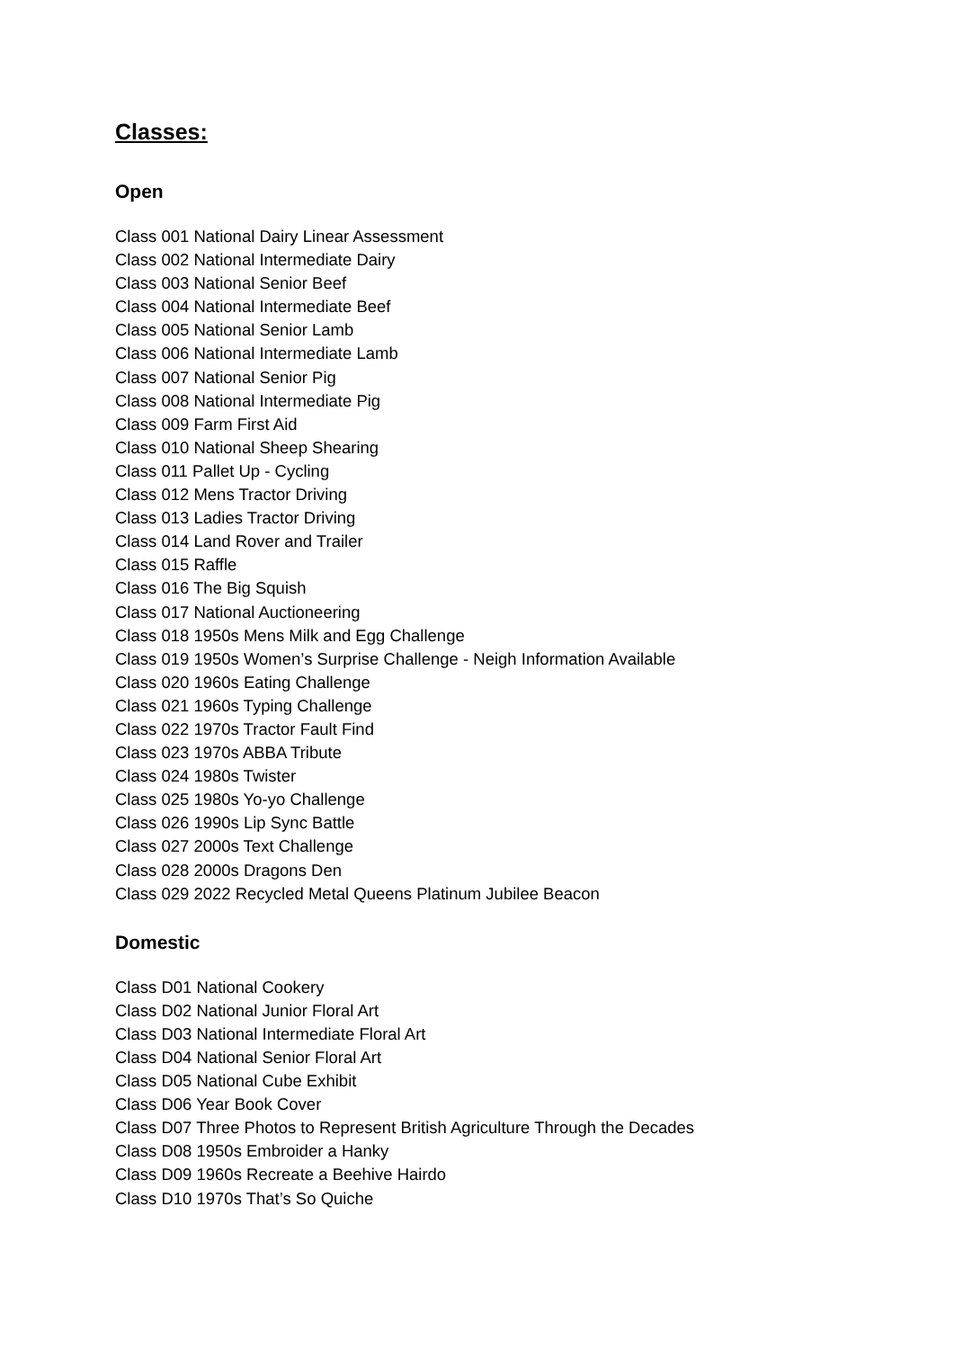Classes:
Open
Class 001 National Dairy Linear Assessment
Class 002 National Intermediate Dairy
Class 003 National Senior Beef
Class 004 National Intermediate Beef
Class 005 National Senior Lamb
Class 006 National Intermediate Lamb
Class 007 National Senior Pig
Class 008 National Intermediate Pig
Class 009 Farm First Aid
Class 010 National Sheep Shearing
Class 011 Pallet Up - Cycling
Class 012 Mens Tractor Driving
Class 013 Ladies Tractor Driving
Class 014 Land Rover and Trailer
Class 015 Raffle
Class 016 The Big Squish
Class 017 National Auctioneering
Class 018 1950s Mens Milk and Egg Challenge
Class 019 1950s Women’s Surprise Challenge - Neigh Information Available
Class 020 1960s Eating Challenge
Class 021 1960s Typing Challenge
Class 022 1970s Tractor Fault Find
Class 023 1970s ABBA Tribute
Class 024 1980s Twister
Class 025 1980s Yo-yo Challenge
Class 026 1990s Lip Sync Battle
Class 027 2000s Text Challenge
Class 028 2000s Dragons Den
Class 029 2022 Recycled Metal Queens Platinum Jubilee Beacon
Domestic
Class D01 National Cookery
Class D02 National Junior Floral Art
Class D03 National Intermediate Floral Art
Class D04 National Senior Floral Art
Class D05 National Cube Exhibit
Class D06 Year Book Cover
Class D07 Three Photos to Represent British Agriculture Through the Decades
Class D08 1950s Embroider a Hanky
Class D09 1960s Recreate a Beehive Hairdo
Class D10 1970s That’s So Quiche